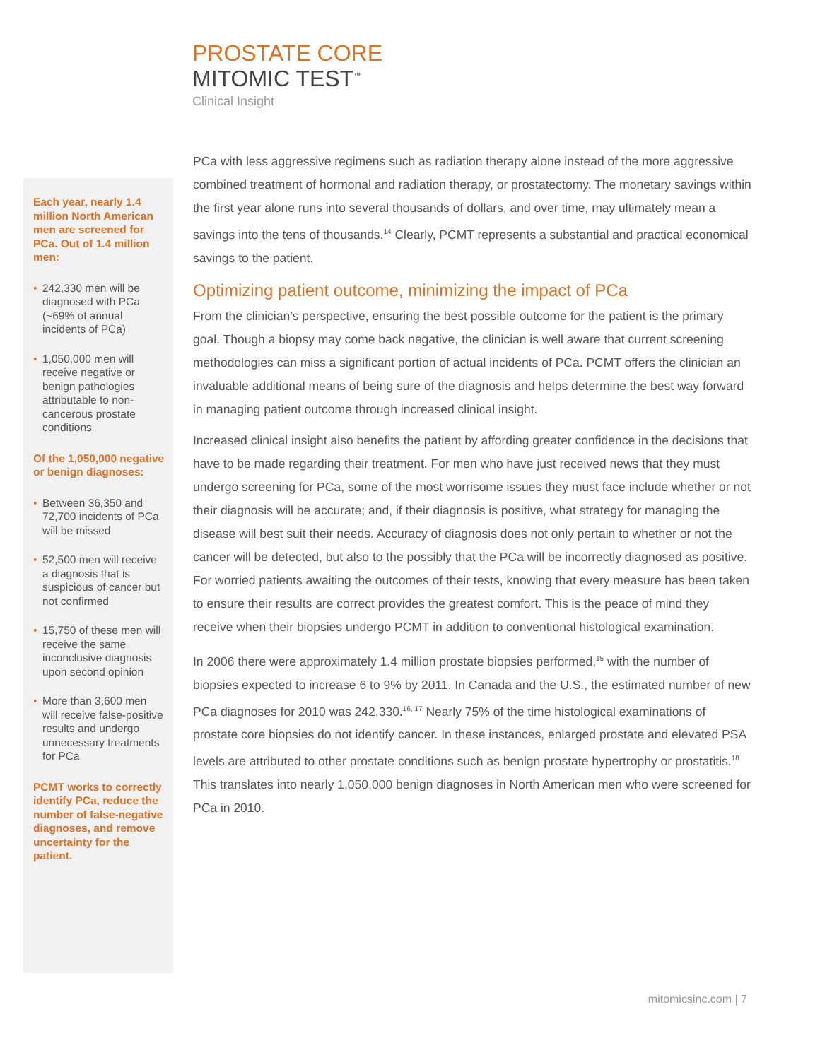PROSTATE CORE
MITOMIC TEST<sup>™</sup>
Clinical Insight
Each year, nearly 1.4 million North American men are screened for PCa. Out of 1.4 million men:
• 242,330 men will be diagnosed with PCa (~69% of annual incidents of PCa)
• 1,050,000 men will receive negative or benign pathologies attributable to non-cancerous prostate conditions
Of the 1,050,000 negative or benign diagnoses:
• Between 36,350 and 72,700 incidents of PCa will be missed
• 52,500 men will receive a diagnosis that is suspicious of cancer but not confirmed
• 15,750 of these men will receive the same inconclusive diagnosis upon second opinion
• More than 3,600 men will receive false-positive results and undergo unnecessary treatments for PCa
PCMT works to correctly identify PCa, reduce the number of false-negative diagnoses, and remove uncertainty for the patient.
PCa with less aggressive regimens such as radiation therapy alone instead of the more aggressive combined treatment of hormonal and radiation therapy, or prostatectomy. The monetary savings within the first year alone runs into several thousands of dollars, and over time, may ultimately mean a savings into the tens of thousands.<sup>14</sup> Clearly, PCMT represents a substantial and practical economical savings to the patient.
Optimizing patient outcome, minimizing the impact of PCa
From the clinician’s perspective, ensuring the best possible outcome for the patient is the primary goal. Though a biopsy may come back negative, the clinician is well aware that current screening methodologies can miss a significant portion of actual incidents of PCa. PCMT offers the clinician an invaluable additional means of being sure of the diagnosis and helps determine the best way forward in managing patient outcome through increased clinical insight.
Increased clinical insight also benefits the patient by affording greater confidence in the decisions that have to be made regarding their treatment. For men who have just received news that they must undergo screening for PCa, some of the most worrisome issues they must face include whether or not their diagnosis will be accurate; and, if their diagnosis is positive, what strategy for managing the disease will best suit their needs. Accuracy of diagnosis does not only pertain to whether or not the cancer will be detected, but also to the possibly that the PCa will be incorrectly diagnosed as positive. For worried patients awaiting the outcomes of their tests, knowing that every measure has been taken to ensure their results are correct provides the greatest comfort. This is the peace of mind they receive when their biopsies undergo PCMT in addition to conventional histological examination.
In 2006 there were approximately 1.4 million prostate biopsies performed,<sup>15</sup> with the number of biopsies expected to increase 6 to 9% by 2011. In Canada and the U.S., the estimated number of new PCa diagnoses for 2010 was 242,330.<sup>16, 17</sup> Nearly 75% of the time histological examinations of prostate core biopsies do not identify cancer. In these instances, enlarged prostate and elevated PSA levels are attributed to other prostate conditions such as benign prostate hypertrophy or prostatitis.<sup>18</sup> This translates into nearly 1,050,000 benign diagnoses in North American men who were screened for PCa in 2010.
mitomicsinc.com | 7